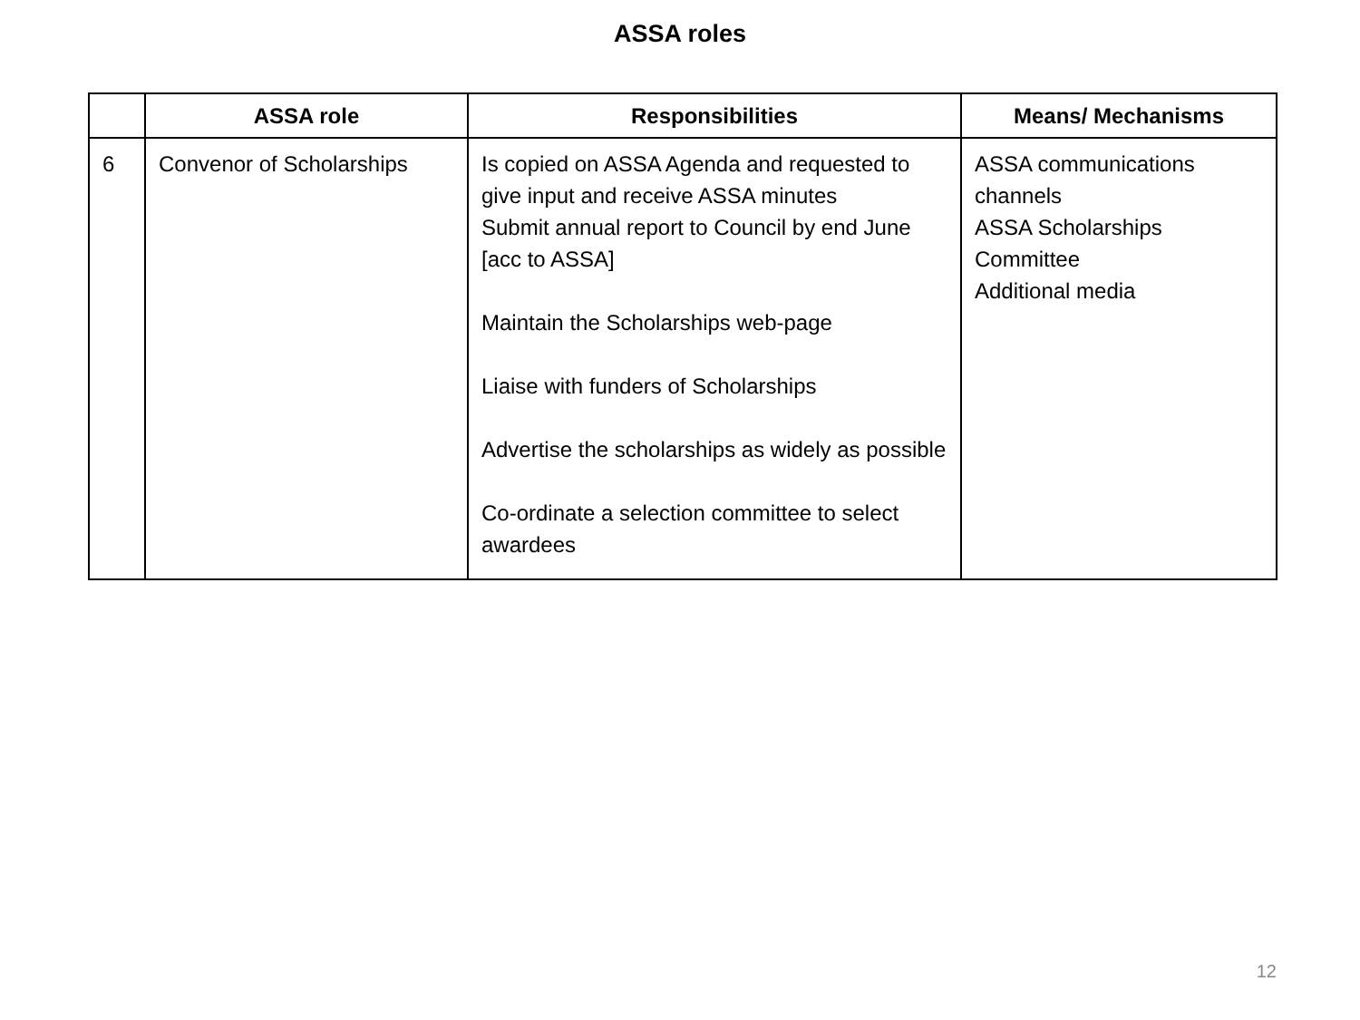ASSA roles
| | ASSA role | Responsibilities | Means/ Mechanisms |
| --- | --- | --- | --- |
| 6 | Convenor of Scholarships | Is copied on ASSA Agenda and requested to give input and receive ASSA minutes Submit annual report to Council by end June [acc to ASSA] Maintain the Scholarships web-page Liaise with funders of Scholarships Advertise the scholarships as widely as possible Co-ordinate a selection committee to select awardees | ASSA communications channels ASSA Scholarships Committee Additional media |
12